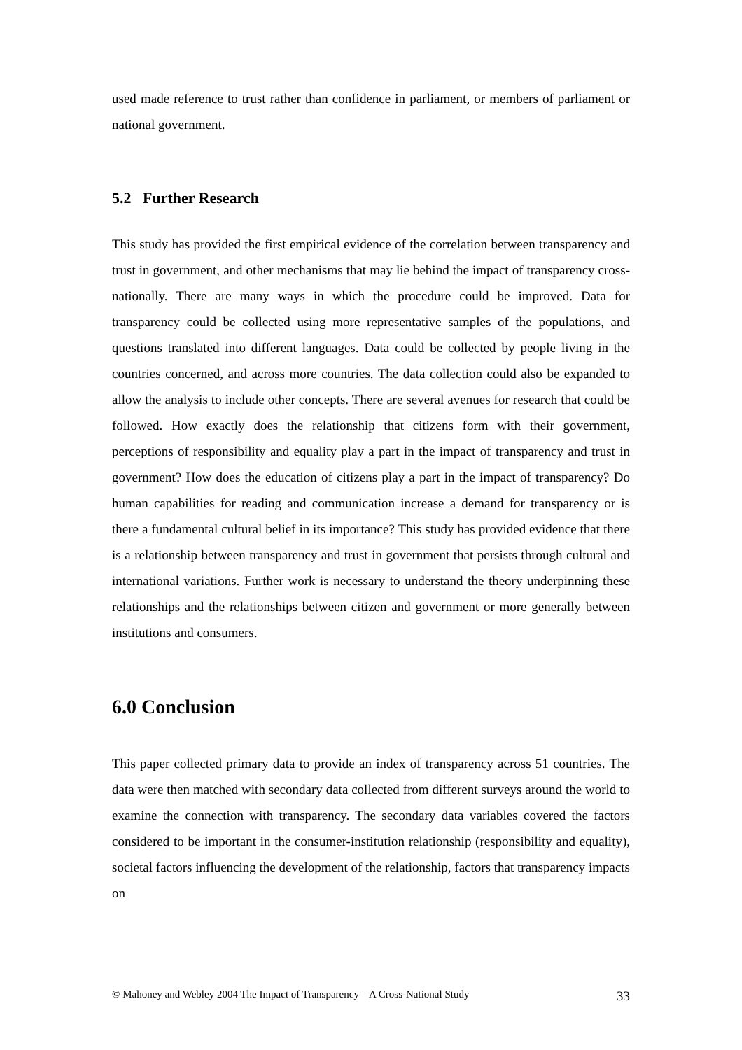used made reference to trust rather than confidence in parliament, or members of parliament or national government.
5.2 Further Research
This study has provided the first empirical evidence of the correlation between transparency and trust in government, and other mechanisms that may lie behind the impact of transparency cross-nationally. There are many ways in which the procedure could be improved. Data for transparency could be collected using more representative samples of the populations, and questions translated into different languages. Data could be collected by people living in the countries concerned, and across more countries. The data collection could also be expanded to allow the analysis to include other concepts. There are several avenues for research that could be followed. How exactly does the relationship that citizens form with their government, perceptions of responsibility and equality play a part in the impact of transparency and trust in government? How does the education of citizens play a part in the impact of transparency? Do human capabilities for reading and communication increase a demand for transparency or is there a fundamental cultural belief in its importance? This study has provided evidence that there is a relationship between transparency and trust in government that persists through cultural and international variations. Further work is necessary to understand the theory underpinning these relationships and the relationships between citizen and government or more generally between institutions and consumers.
6.0 Conclusion
This paper collected primary data to provide an index of transparency across 51 countries. The data were then matched with secondary data collected from different surveys around the world to examine the connection with transparency. The secondary data variables covered the factors considered to be important in the consumer-institution relationship (responsibility and equality), societal factors influencing the development of the relationship, factors that transparency impacts on
© Mahoney and Webley 2004 The Impact of Transparency – A Cross-National Study 33